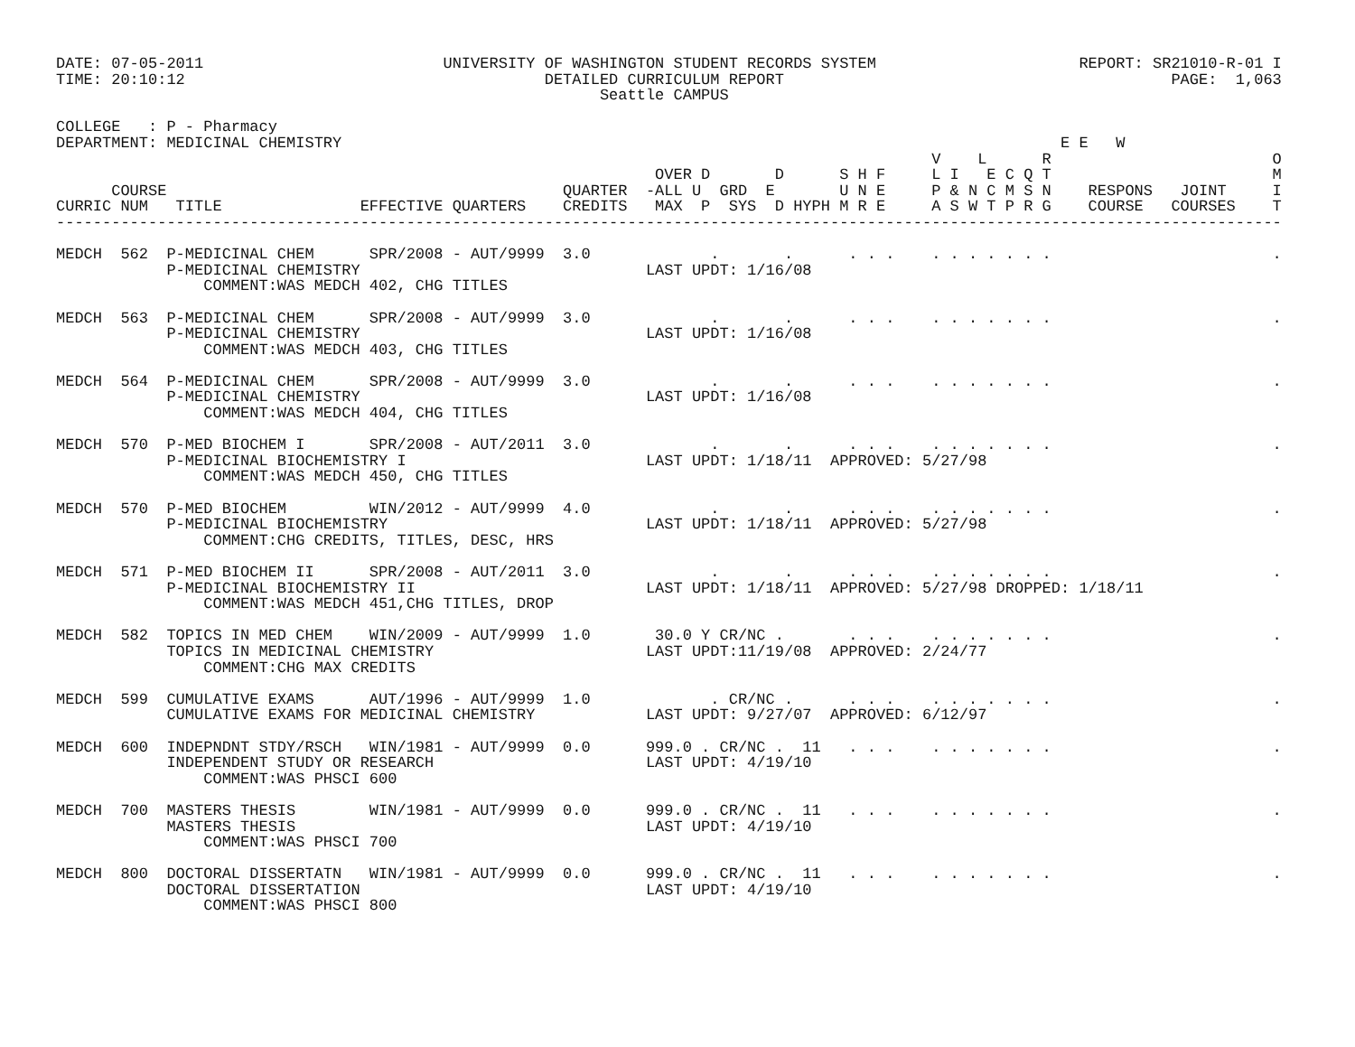DATE: 07-05-2011                          UNIVERSITY OF WASHINGTON STUDENT RECORDS SYSTEM                      REPORT: SR21010-R-01 I
TIME: 20:10:12                                       DETAILED CURRICULUM REPORT                                          PAGE:  1,063
                                                           Seattle CAMPUS

COLLEGE   : P - Pharmacy
DEPARTMENT: MEDICINAL CHEMISTRY                                                                              E E   W
                                                                                               V    L      R                        O
                                                                 OVER D       D      S H F     L I   E C Q T                        M
      COURSE                                           QUARTER  -ALL U  GRD  E       U N E     P & N C M S N    RESPONS   JOINT     I
CURRIC NUM   TITLE               EFFECTIVE QUARTERS    CREDITS   MAX  P  SYS  D HYPH M R E     A S W T P R G    COURSE   COURSES    T
-------------------------------------------------------------------------------------------------------------------------------------

MEDCH  562  P-MEDICINAL CHEM      SPR/2008 - AUT/9999  3.0             .       .      . . .    . . . . . . .                        .
            P-MEDICINAL CHEMISTRY                               LAST UPDT: 1/16/08
                COMMENT:WAS MEDCH 402, CHG TITLES

MEDCH  563  P-MEDICINAL CHEM      SPR/2008 - AUT/9999  3.0             .       .      . . .    . . . . . . .                        .
            P-MEDICINAL CHEMISTRY                               LAST UPDT: 1/16/08
                COMMENT:WAS MEDCH 403, CHG TITLES

MEDCH  564  P-MEDICINAL CHEM      SPR/2008 - AUT/9999  3.0             .       .      . . .    . . . . . . .                        .
            P-MEDICINAL CHEMISTRY                               LAST UPDT: 1/16/08
                COMMENT:WAS MEDCH 404, CHG TITLES

MEDCH  570  P-MED BIOCHEM I       SPR/2008 - AUT/2011  3.0             .       .      . . .    . . . . . . .                        .
            P-MEDICINAL BIOCHEMISTRY I                          LAST UPDT: 1/18/11  APPROVED: 5/27/98
                COMMENT:WAS MEDCH 450, CHG TITLES

MEDCH  570  P-MED BIOCHEM         WIN/2012 - AUT/9999  4.0             .       .      . . .    . . . . . . .                        .
            P-MEDICINAL BIOCHEMISTRY                            LAST UPDT: 1/18/11  APPROVED: 5/27/98
                COMMENT:CHG CREDITS, TITLES, DESC, HRS

MEDCH  571  P-MED BIOCHEM II      SPR/2008 - AUT/2011  3.0             .       .      . . .    . . . . . . .                        .
            P-MEDICINAL BIOCHEMISTRY II                         LAST UPDT: 1/18/11  APPROVED: 5/27/98 DROPPED: 1/18/11
                COMMENT:WAS MEDCH 451,CHG TITLES, DROP

MEDCH  582  TOPICS IN MED CHEM    WIN/2009 - AUT/9999  1.0       30.0 Y CR/NC .       . . .    . . . . . . .                        .
            TOPICS IN MEDICINAL CHEMISTRY                       LAST UPDT:11/19/08  APPROVED: 2/24/77
                COMMENT:CHG MAX CREDITS

MEDCH  599  CUMULATIVE EXAMS      AUT/1996 - AUT/9999  1.0             . CR/NC .      . . .    . . . . . . .                        .
            CUMULATIVE EXAMS FOR MEDICINAL CHEMISTRY            LAST UPDT: 9/27/07  APPROVED: 6/12/97

MEDCH  600  INDEPNDNT STDY/RSCH   WIN/1981 - AUT/9999  0.0      999.0 . CR/NC .  11   . . .    . . . . . . .                        .
            INDEPENDENT STUDY OR RESEARCH                       LAST UPDT: 4/19/10
                COMMENT:WAS PHSCI 600

MEDCH  700  MASTERS THESIS        WIN/1981 - AUT/9999  0.0      999.0 . CR/NC .  11   . . .    . . . . . . .                        .
            MASTERS THESIS                                      LAST UPDT: 4/19/10
                COMMENT:WAS PHSCI 700

MEDCH  800  DOCTORAL DISSERTATN   WIN/1981 - AUT/9999  0.0      999.0 . CR/NC .  11   . . .    . . . . . . .                        .
            DOCTORAL DISSERTATION                               LAST UPDT: 4/19/10
                COMMENT:WAS PHSCI 800